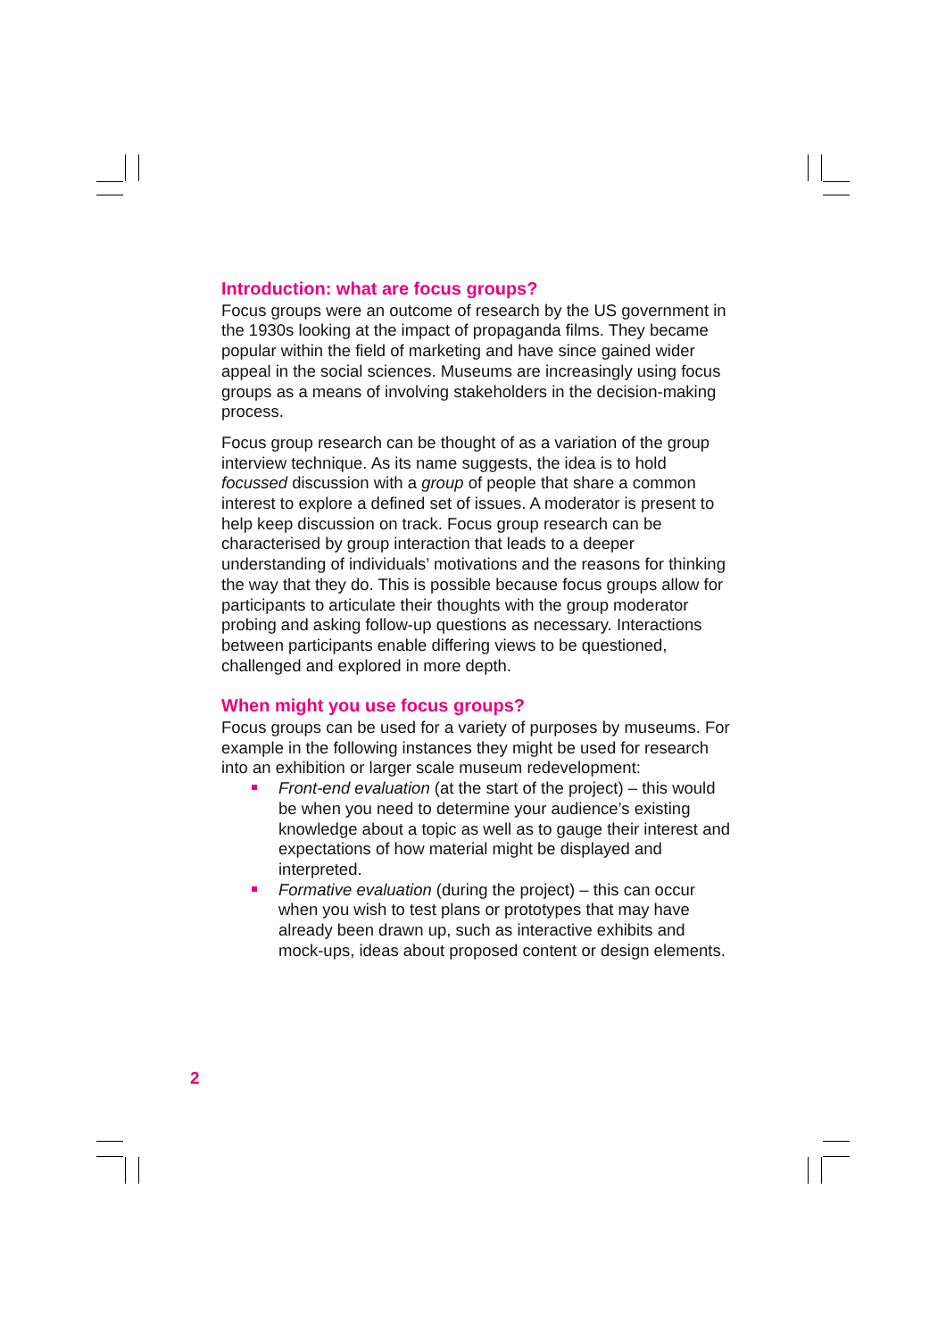Introduction: what are focus groups?
Focus groups were an outcome of research by the US government in the 1930s looking at the impact of propaganda films. They became popular within the field of marketing and have since gained wider appeal in the social sciences. Museums are increasingly using focus groups as a means of involving stakeholders in the decision-making process.
Focus group research can be thought of as a variation of the group interview technique. As its name suggests, the idea is to hold focussed discussion with a group of people that share a common interest to explore a defined set of issues. A moderator is present to help keep discussion on track. Focus group research can be characterised by group interaction that leads to a deeper understanding of individuals’ motivations and the reasons for thinking the way that they do. This is possible because focus groups allow for participants to articulate their thoughts with the group moderator probing and asking follow-up questions as necessary. Interactions between participants enable differing views to be questioned, challenged and explored in more depth.
When might you use focus groups?
Focus groups can be used for a variety of purposes by museums. For example in the following instances they might be used for research into an exhibition or larger scale museum redevelopment:
Front-end evaluation (at the start of the project) – this would be when you need to determine your audience’s existing knowledge about a topic as well as to gauge their interest and expectations of how material might be displayed and interpreted.
Formative evaluation (during the project) – this can occur when you wish to test plans or prototypes that may have already been drawn up, such as interactive exhibits and mock-ups, ideas about proposed content or design elements.
2